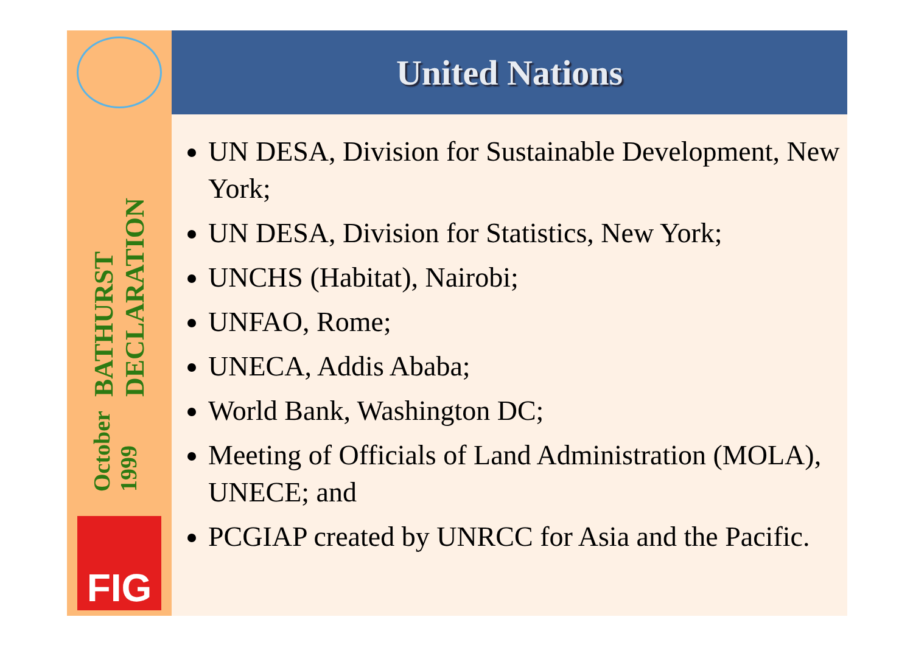BATHURST DECLARATION
October 1999
FIG
United Nations
UN DESA, Division for Sustainable Development, New York;
UN DESA, Division for Statistics, New York;
UNCHS (Habitat), Nairobi;
UNFAO, Rome;
UNECA, Addis Ababa;
World Bank, Washington DC;
Meeting of Officials of Land Administration (MOLA), UNECE; and
PCGIAP created by UNRCC for Asia and the Pacific.